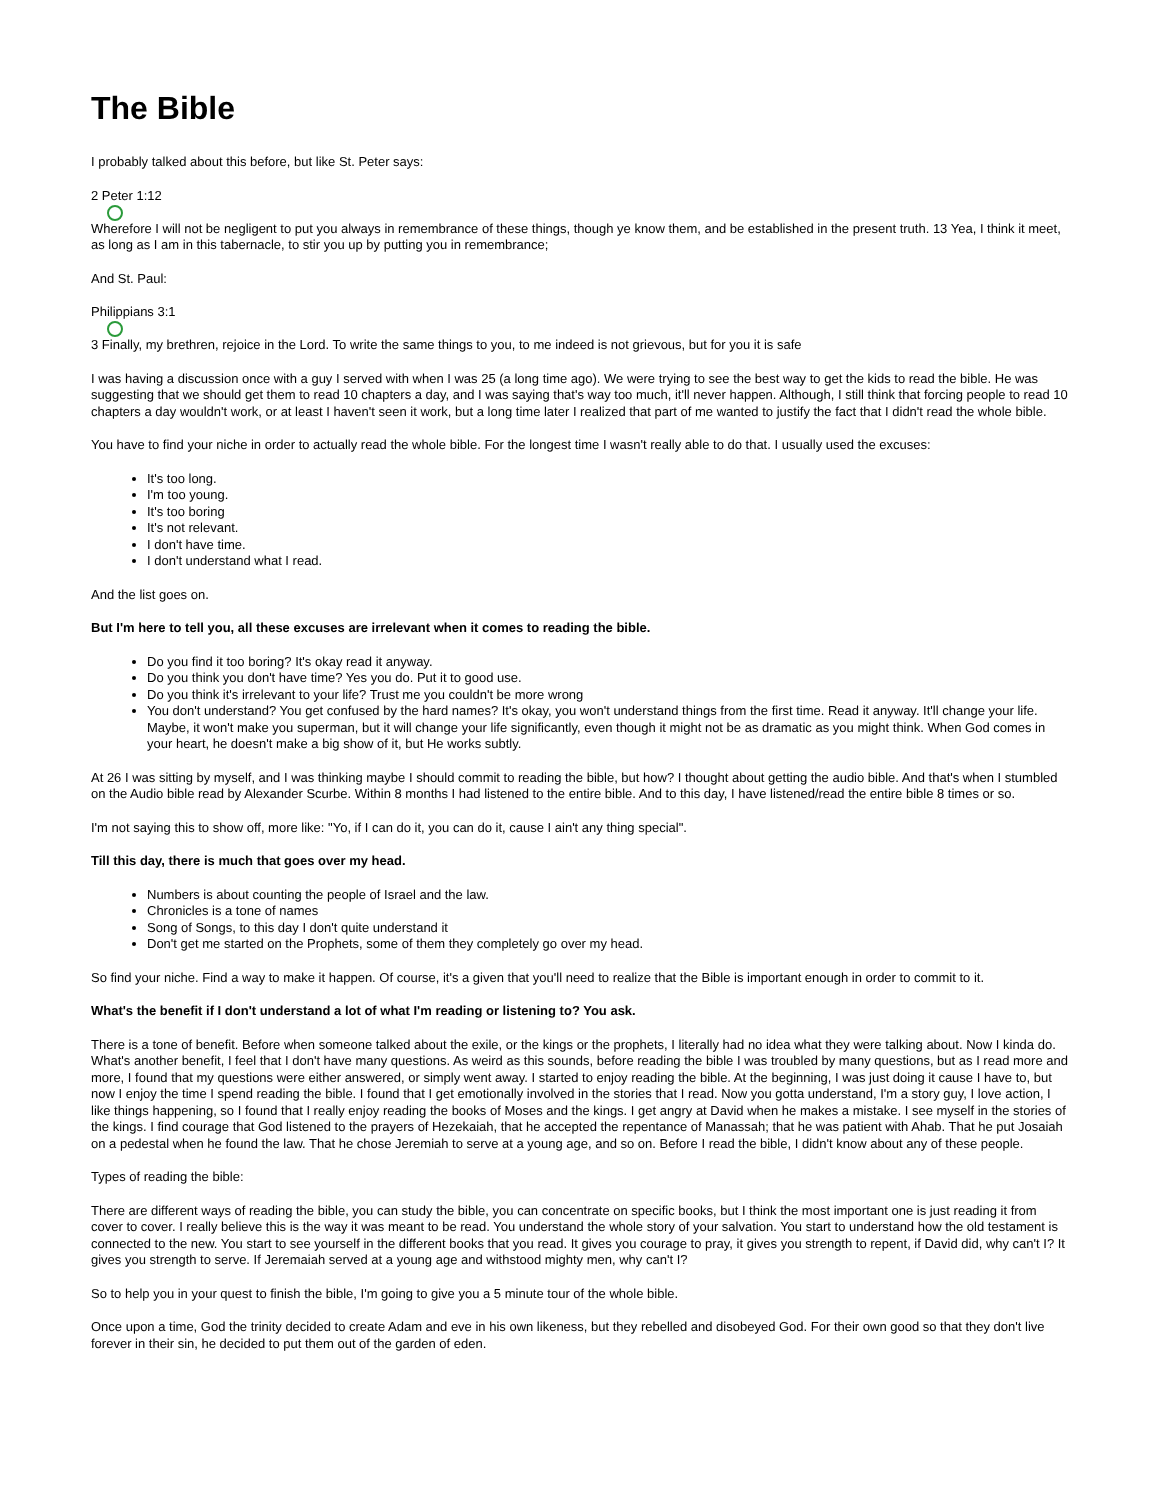The Bible
I probably talked about this before, but like St. Peter says:
2 Peter 1:12
Wherefore I will not be negligent to put you always in remembrance of these things, though ye know them, and be established in the present truth. 13 Yea, I think it meet, as long as I am in this tabernacle, to stir you up by putting you in remembrance;
And St. Paul:
Philippians 3:1
3 Finally, my brethren, rejoice in the Lord. To write the same things to you, to me indeed is not grievous, but for you it is safe
I was having a discussion once with a guy I served with when I was 25 (a long time ago). We were trying to see the best way to get the kids to read the bible. He was suggesting that we should get them to read 10 chapters a day, and I was saying that's way too much, it'll never happen. Although, I still think that forcing people to read 10 chapters a day wouldn't work, or at least I haven't seen it work, but a long time later I realized that part of me wanted to justify the fact that I didn't read the whole bible.
You have to find your niche in order to actually read the whole bible. For the longest time I wasn't really able to do that. I usually used the excuses:
It's too long.
I'm too young.
It's too boring
It's not relevant.
I don't have time.
I don't understand what I read.
And the list goes on.
But I'm here to tell you, all these excuses are irrelevant when it comes to reading the bible.
Do you find it too boring? It's okay read it anyway.
Do you think you don't have time? Yes you do. Put it to good use.
Do you think it's irrelevant to your life? Trust me you couldn't be more wrong
You don't understand? You get confused by the hard names? It's okay, you won't understand things from the first time. Read it anyway. It'll change your life. Maybe, it won't make you superman, but it will change your life significantly, even though it might not be as dramatic as you might think. When God comes in your heart, he doesn't make a big show of it, but He works subtly.
At 26 I was sitting by myself, and I was thinking maybe I should commit to reading the bible, but how? I thought about getting the audio bible. And that's when I stumbled on the Audio bible read by Alexander Scurbe. Within 8 months I had listened to the entire bible. And to this day, I have listened/read the entire bible 8 times or so.
I'm not saying this to show off, more like: "Yo, if I can do it, you can do it, cause I ain't any thing special".
Till this day, there is much that goes over my head.
Numbers is about counting the people of Israel and the law.
Chronicles is a tone of names
Song of Songs, to this day I don't quite understand it
Don't get me started on the Prophets, some of them they completely go over my head.
So find your niche. Find a way to make it happen. Of course, it's a given that you'll need to realize that the Bible is important enough in order to commit to it.
What's the benefit if I don't understand a lot of what I'm reading or listening to? You ask.
There is a tone of benefit. Before when someone talked about the exile, or the kings or the prophets, I literally had no idea what they were talking about. Now I kinda do. What's another benefit, I feel that I don't have many questions. As weird as this sounds, before reading the bible I was troubled by many questions, but as I read more and more, I found that my questions were either answered, or simply went away. I started to enjoy reading the bible. At the beginning, I was just doing it cause I have to, but now I enjoy the time I spend reading the bible. I found that I get emotionally involved in the stories that I read. Now you gotta understand, I'm a story guy, I love action, I like things happening, so I found that I really enjoy reading the books of Moses and the kings. I get angry at David when he makes a mistake. I see myself in the stories of the kings. I find courage that God listened to the prayers of Hezekaiah, that he accepted the repentance of Manassah; that he was patient with Ahab. That he put Josaiah on a pedestal when he found the law. That he chose Jeremiah to serve at a young age, and so on. Before I read the bible, I didn't know about any of these people.
Types of reading the bible:
There are different ways of reading the bible, you can study the bible, you can concentrate on specific books, but I think the most important one is just reading it from cover to cover. I really believe this is the way it was meant to be read. You understand the whole story of your salvation. You start to understand how the old testament is connected to the new. You start to see yourself in the different books that you read. It gives you courage to pray, it gives you strength to repent, if David did, why can't I? It gives you strength to serve. If Jeremaiah served at a young age and withstood mighty men, why can't I?
So to help you in your quest to finish the bible, I'm going to give you a 5 minute tour of the whole bible.
Once upon a time, God the trinity decided to create Adam and eve in his own likeness, but they rebelled and disobeyed God. For their own good so that they don't live forever in their sin, he decided to put them out of the garden of eden.